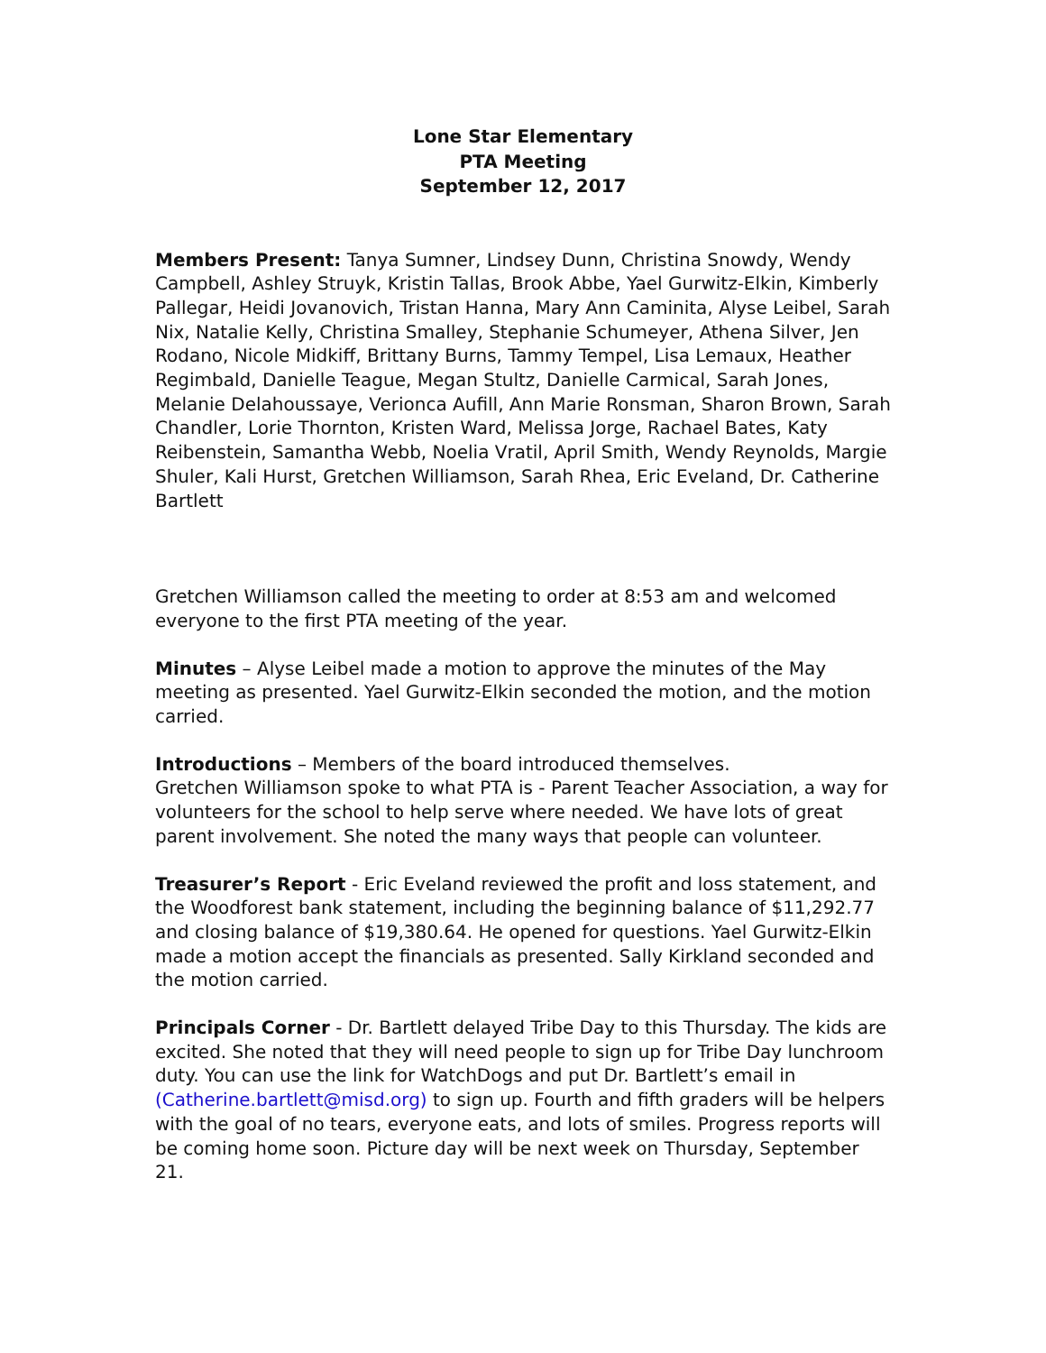Lone Star Elementary
PTA Meeting
September 12, 2017
Members Present: Tanya Sumner, Lindsey Dunn, Christina Snowdy, Wendy Campbell, Ashley Struyk, Kristin Tallas, Brook Abbe, Yael Gurwitz-Elkin, Kimberly Pallegar, Heidi Jovanovich, Tristan Hanna, Mary Ann Caminita, Alyse Leibel, Sarah Nix, Natalie Kelly, Christina Smalley, Stephanie Schumeyer, Athena Silver, Jen Rodano, Nicole Midkiff, Brittany Burns, Tammy Tempel, Lisa Lemaux, Heather Regimbald, Danielle Teague, Megan Stultz, Danielle Carmical, Sarah Jones, Melanie Delahoussaye, Verionca Aufill, Ann Marie Ronsman, Sharon Brown, Sarah Chandler, Lorie Thornton, Kristen Ward, Melissa Jorge, Rachael Bates, Katy Reibenstein, Samantha Webb, Noelia Vratil, April Smith, Wendy Reynolds, Margie Shuler, Kali Hurst, Gretchen Williamson, Sarah Rhea, Eric Eveland, Dr. Catherine Bartlett
Gretchen Williamson called the meeting to order at 8:53 am and welcomed everyone to the first PTA meeting of the year.
Minutes – Alyse Leibel made a motion to approve the minutes of the May meeting as presented. Yael Gurwitz-Elkin seconded the motion, and the motion carried.
Introductions – Members of the board introduced themselves.
Gretchen Williamson spoke to what PTA is - Parent Teacher Association, a way for volunteers for the school to help serve where needed. We have lots of great parent involvement. She noted the many ways that people can volunteer.
Treasurer’s Report - Eric Eveland reviewed the profit and loss statement, and the Woodforest bank statement, including the beginning balance of $11,292.77 and closing balance of $19,380.64. He opened for questions. Yael Gurwitz-Elkin made a motion accept the financials as presented. Sally Kirkland seconded and the motion carried.
Principals Corner - Dr. Bartlett delayed Tribe Day to this Thursday. The kids are excited. She noted that they will need people to sign up for Tribe Day lunchroom duty. You can use the link for WatchDogs and put Dr. Bartlett’s email in (Catherine.bartlett@misd.org) to sign up. Fourth and fifth graders will be helpers with the goal of no tears, everyone eats, and lots of smiles. Progress reports will be coming home soon. Picture day will be next week on Thursday, September 21.